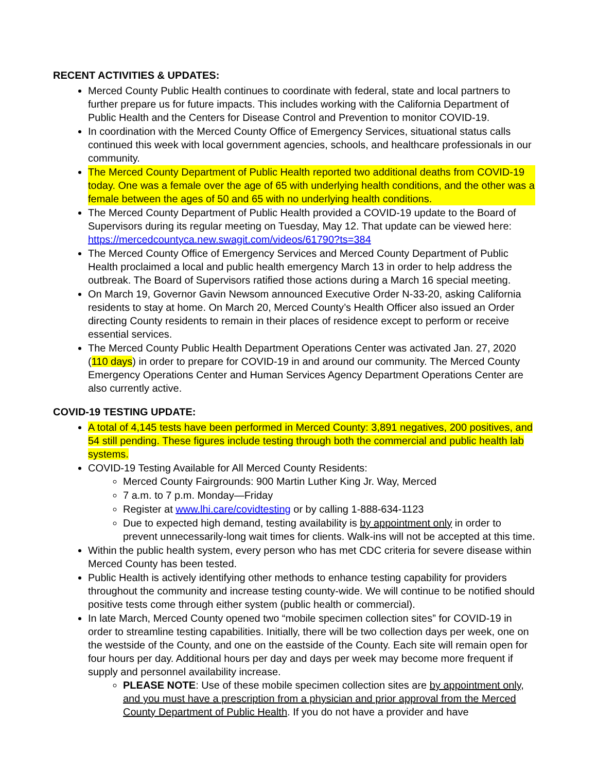RECENT ACTIVITIES & UPDATES:
Merced County Public Health continues to coordinate with federal, state and local partners to further prepare us for future impacts. This includes working with the California Department of Public Health and the Centers for Disease Control and Prevention to monitor COVID-19.
In coordination with the Merced County Office of Emergency Services, situational status calls continued this week with local government agencies, schools, and healthcare professionals in our community.
The Merced County Department of Public Health reported two additional deaths from COVID-19 today. One was a female over the age of 65 with underlying health conditions, and the other was a female between the ages of 50 and 65 with no underlying health conditions.
The Merced County Department of Public Health provided a COVID-19 update to the Board of Supervisors during its regular meeting on Tuesday, May 12. That update can be viewed here: https://mercedcountyca.new.swagit.com/videos/61790?ts=384
The Merced County Office of Emergency Services and Merced County Department of Public Health proclaimed a local and public health emergency March 13 in order to help address the outbreak. The Board of Supervisors ratified those actions during a March 16 special meeting.
On March 19, Governor Gavin Newsom announced Executive Order N-33-20, asking California residents to stay at home. On March 20, Merced County’s Health Officer also issued an Order directing County residents to remain in their places of residence except to perform or receive essential services.
The Merced County Public Health Department Operations Center was activated Jan. 27, 2020 (110 days) in order to prepare for COVID-19 in and around our community. The Merced County Emergency Operations Center and Human Services Agency Department Operations Center are also currently active.
COVID-19 TESTING UPDATE:
A total of 4,145 tests have been performed in Merced County: 3,891 negatives, 200 positives, and 54 still pending. These figures include testing through both the commercial and public health lab systems.
COVID-19 Testing Available for All Merced County Residents:
Merced County Fairgrounds: 900 Martin Luther King Jr. Way, Merced
7 a.m. to 7 p.m. Monday—Friday
Register at www.lhi.care/covidtesting or by calling 1-888-634-1123
Due to expected high demand, testing availability is by appointment only in order to prevent unnecessarily-long wait times for clients. Walk-ins will not be accepted at this time.
Within the public health system, every person who has met CDC criteria for severe disease within Merced County has been tested.
Public Health is actively identifying other methods to enhance testing capability for providers throughout the community and increase testing county-wide. We will continue to be notified should positive tests come through either system (public health or commercial).
In late March, Merced County opened two “mobile specimen collection sites” for COVID-19 in order to streamline testing capabilities. Initially, there will be two collection days per week, one on the westside of the County, and one on the eastside of the County. Each site will remain open for four hours per day. Additional hours per day and days per week may become more frequent if supply and personnel availability increase.
PLEASE NOTE: Use of these mobile specimen collection sites are by appointment only, and you must have a prescription from a physician and prior approval from the Merced County Department of Public Health. If you do not have a provider and have